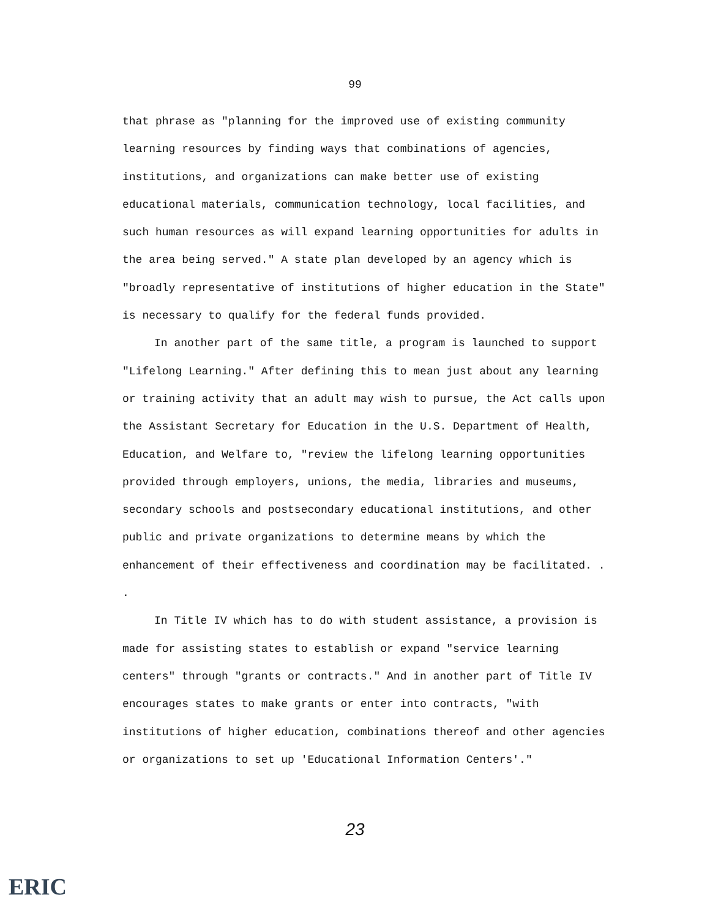99
that phrase as "planning for the improved use of existing community learning resources by finding ways that combinations of agencies, institutions, and organizations can make better use of existing educational materials, communication technology, local facilities, and such human resources as will expand learning opportunities for adults in the area being served." A state plan developed by an agency which is "broadly representative of institutions of higher education in the State" is necessary to qualify for the federal funds provided.
In another part of the same title, a program is launched to support "Lifelong Learning." After defining this to mean just about any learning or training activity that an adult may wish to pursue, the Act calls upon the Assistant Secretary for Education in the U.S. Department of Health, Education, and Welfare to, "review the lifelong learning opportunities provided through employers, unions, the media, libraries and museums, secondary schools and postsecondary educational institutions, and other public and private organizations to determine means by which the enhancement of their effectiveness and coordination may be facilitated. . .
In Title IV which has to do with student assistance, a provision is made for assisting states to establish or expand "service learning centers" through "grants or contracts." And in another part of Title IV encourages states to make grants or enter into contracts, "with institutions of higher education, combinations thereof and other agencies or organizations to set up 'Educational Information Centers'."
23
ERIC